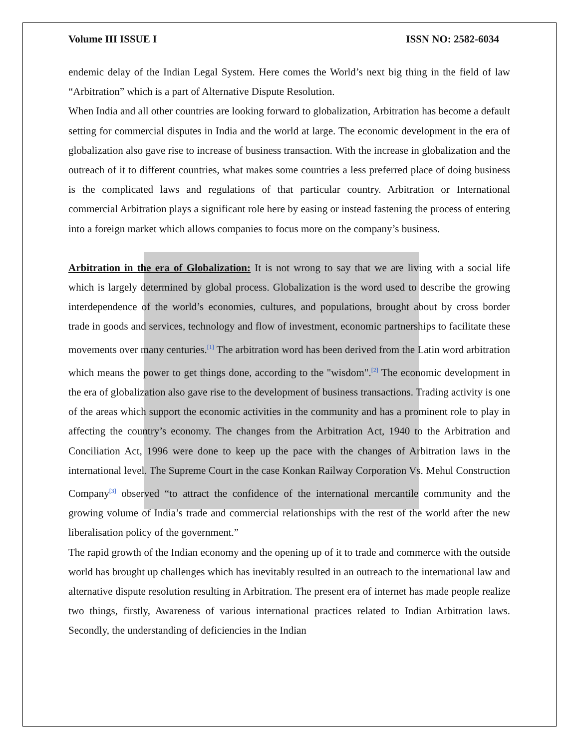Volume III ISSUE I ISSN NO: 2582-6034
endemic delay of the Indian Legal System. Here comes the World’s next big thing in the field of law “Arbitration” which is a part of Alternative Dispute Resolution.
When India and all other countries are looking forward to globalization, Arbitration has become a default setting for commercial disputes in India and the world at large. The economic development in the era of globalization also gave rise to increase of business transaction. With the increase in globalization and the outreach of it to different countries, what makes some countries a less preferred place of doing business is the complicated laws and regulations of that particular country. Arbitration or International commercial Arbitration plays a significant role here by easing or instead fastening the process of entering into a foreign market which allows companies to focus more on the company’s business.
Arbitration in the era of Globalization: It is not wrong to say that we are living with a social life which is largely determined by global process. Globalization is the word used to describe the growing interdependence of the world’s economies, cultures, and populations, brought about by cross border trade in goods and services, technology and flow of investment, economic partnerships to facilitate these movements over many centuries.<sup>[1]</sup> The arbitration word has been derived from the Latin word arbitration which means the power to get things done, according to the "wisdom".<sup>[2]</sup> The economic development in the era of globalization also gave rise to the development of business transactions. Trading activity is one of the areas which support the economic activities in the community and has a prominent role to play in affecting the country’s economy. The changes from the Arbitration Act, 1940 to the Arbitration and Conciliation Act, 1996 were done to keep up the pace with the changes of Arbitration laws in the international level. The Supreme Court in the case Konkan Railway Corporation Vs. Mehul Construction Company<sup>[3]</sup> observed “to attract the confidence of the international mercantile community and the growing volume of India’s trade and commercial relationships with the rest of the world after the new liberalisation policy of the government.”
The rapid growth of the Indian economy and the opening up of it to trade and commerce with the outside world has brought up challenges which has inevitably resulted in an outreach to the international law and alternative dispute resolution resulting in Arbitration. The present era of internet has made people realize two things, firstly, Awareness of various international practices related to Indian Arbitration laws. Secondly, the understanding of deficiencies in the Indian